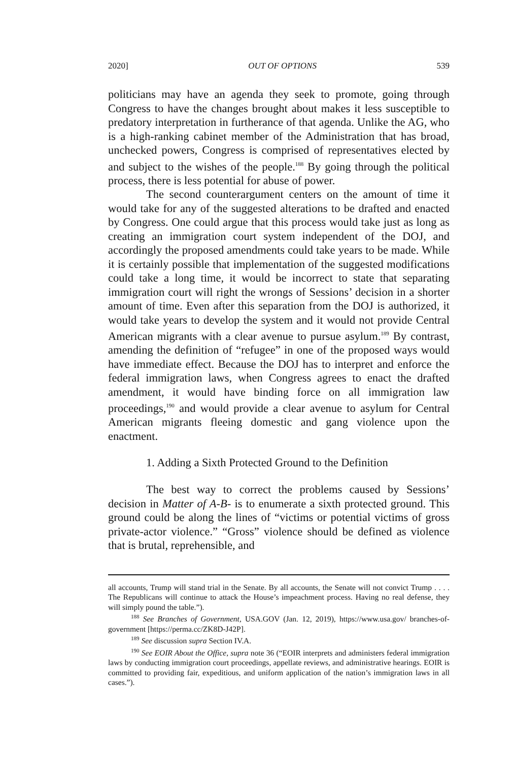2020] OUT OF OPTIONS 539
politicians may have an agenda they seek to promote, going through Congress to have the changes brought about makes it less susceptible to predatory interpretation in furtherance of that agenda. Unlike the AG, who is a high-ranking cabinet member of the Administration that has broad, unchecked powers, Congress is comprised of representatives elected by and subject to the wishes of the people.<sup>188</sup> By going through the political process, there is less potential for abuse of power.
The second counterargument centers on the amount of time it would take for any of the suggested alterations to be drafted and enacted by Congress. One could argue that this process would take just as long as creating an immigration court system independent of the DOJ, and accordingly the proposed amendments could take years to be made. While it is certainly possible that implementation of the suggested modifications could take a long time, it would be incorrect to state that separating immigration court will right the wrongs of Sessions’ decision in a shorter amount of time. Even after this separation from the DOJ is authorized, it would take years to develop the system and it would not provide Central American migrants with a clear avenue to pursue asylum.<sup>189</sup> By contrast, amending the definition of “refugee” in one of the proposed ways would have immediate effect. Because the DOJ has to interpret and enforce the federal immigration laws, when Congress agrees to enact the drafted amendment, it would have binding force on all immigration law proceedings,<sup>190</sup> and would provide a clear avenue to asylum for Central American migrants fleeing domestic and gang violence upon the enactment.
1. Adding a Sixth Protected Ground to the Definition
The best way to correct the problems caused by Sessions’ decision in Matter of A-B- is to enumerate a sixth protected ground. This ground could be along the lines of “victims or potential victims of gross private-actor violence.” “Gross” violence should be defined as violence that is brutal, reprehensible, and
all accounts, Trump will stand trial in the Senate. By all accounts, the Senate will not convict Trump . . . . The Republicans will continue to attack the House’s impeachment process. Having no real defense, they will simply pound the table.”).
<sup>188</sup> See Branches of Government, USA.GOV (Jan. 12, 2019), https://www.usa.gov/ branches-of-government [https://perma.cc/ZK8D-J42P].
<sup>189</sup> See discussion supra Section IV.A.
<sup>190</sup> See EOIR About the Office, supra note 36 (“EOIR interprets and administers federal immigration laws by conducting immigration court proceedings, appellate reviews, and administrative hearings. EOIR is committed to providing fair, expeditious, and uniform application of the nation’s immigration laws in all cases.”).